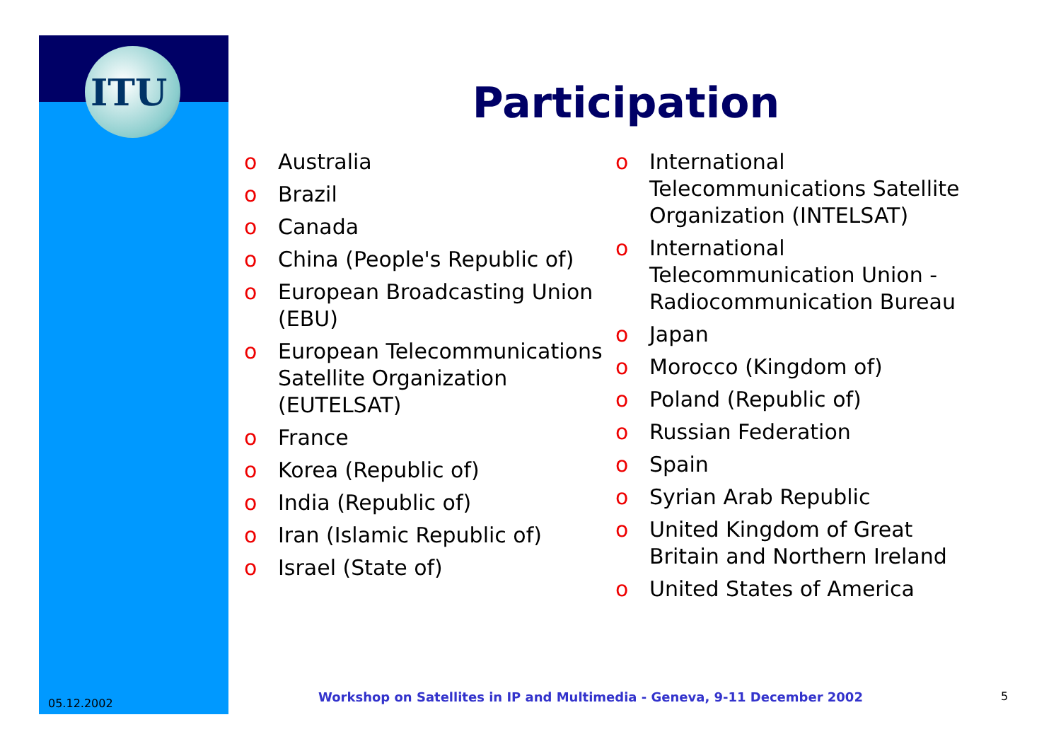ITU
Participation
o Australia
o Brazil
o Canada
o China (People's Republic of)
o European Broadcasting Union (EBU)
o European Telecommunications Satellite Organization (EUTELSAT)
o France
o Korea (Republic of)
o India (Republic of)
o Iran (Islamic Republic of)
o Israel (State of)
o International Telecommunications Satellite Organization (INTELSAT)
o International Telecommunication Union - Radiocommunication Bureau
o Japan
o Morocco (Kingdom of)
o Poland (Republic of)
o Russian Federation
o Spain
o Syrian Arab Republic
o United Kingdom of Great Britain and Northern Ireland
o United States of America
05.12.2002
Workshop on Satellites in IP and Multimedia - Geneva, 9-11 December 2002
5